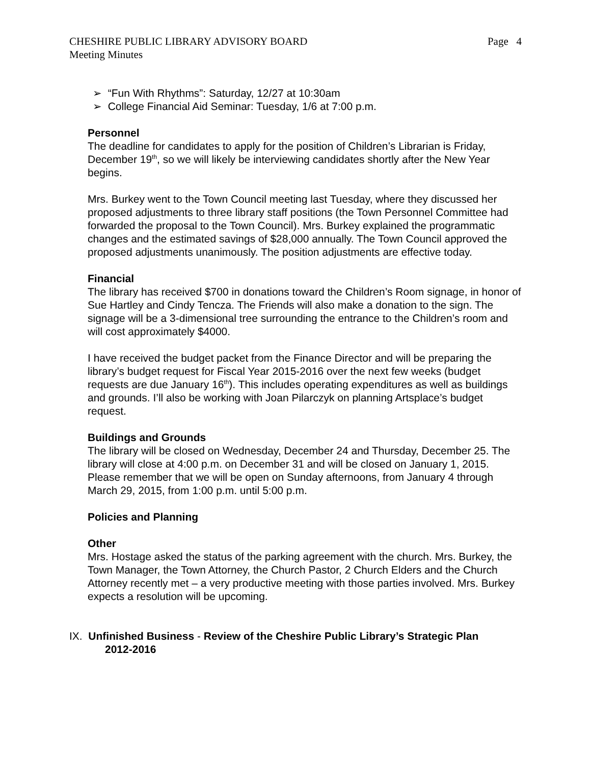CHESHIRE PUBLIC LIBRARY ADVISORY BOARD Page 4
Meeting Minutes
➢ “Fun With Rhythms”: Saturday, 12/27 at 10:30am
➢ College Financial Aid Seminar: Tuesday, 1/6 at 7:00 p.m.
Personnel
The deadline for candidates to apply for the position of Children’s Librarian is Friday, December 19<sup>th</sup>, so we will likely be interviewing candidates shortly after the New Year begins.
Mrs. Burkey went to the Town Council meeting last Tuesday, where they discussed her proposed adjustments to three library staff positions (the Town Personnel Committee had forwarded the proposal to the Town Council). Mrs. Burkey explained the programmatic changes and the estimated savings of $28,000 annually. The Town Council approved the proposed adjustments unanimously. The position adjustments are effective today.
Financial
The library has received $700 in donations toward the Children’s Room signage, in honor of Sue Hartley and Cindy Tencza. The Friends will also make a donation to the sign. The signage will be a 3-dimensional tree surrounding the entrance to the Children’s room and will cost approximately $4000.
I have received the budget packet from the Finance Director and will be preparing the library’s budget request for Fiscal Year 2015-2016 over the next few weeks (budget requests are due January 16<sup>th</sup>). This includes operating expenditures as well as buildings and grounds. I’ll also be working with Joan Pilarczyk on planning Artsplace’s budget request.
Buildings and Grounds
The library will be closed on Wednesday, December 24 and Thursday, December 25. The library will close at 4:00 p.m. on December 31 and will be closed on January 1, 2015. Please remember that we will be open on Sunday afternoons, from January 4 through March 29, 2015, from 1:00 p.m. until 5:00 p.m.
Policies and Planning
Other
Mrs. Hostage asked the status of the parking agreement with the church. Mrs. Burkey, the Town Manager, the Town Attorney, the Church Pastor, 2 Church Elders and the Church Attorney recently met – a very productive meeting with those parties involved. Mrs. Burkey expects a resolution will be upcoming.
IX. Unfinished Business - Review of the Cheshire Public Library’s Strategic Plan
2012-2016